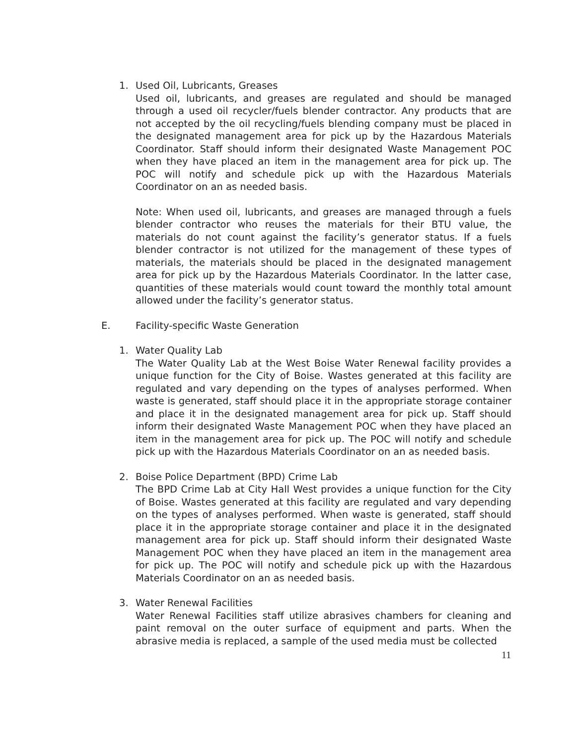1. Used Oil, Lubricants, Greases
Used oil, lubricants, and greases are regulated and should be managed through a used oil recycler/fuels blender contractor. Any products that are not accepted by the oil recycling/fuels blending company must be placed in the designated management area for pick up by the Hazardous Materials Coordinator. Staff should inform their designated Waste Management POC when they have placed an item in the management area for pick up. The POC will notify and schedule pick up with the Hazardous Materials Coordinator on an as needed basis.
Note: When used oil, lubricants, and greases are managed through a fuels blender contractor who reuses the materials for their BTU value, the materials do not count against the facility’s generator status. If a fuels blender contractor is not utilized for the management of these types of materials, the materials should be placed in the designated management area for pick up by the Hazardous Materials Coordinator. In the latter case, quantities of these materials would count toward the monthly total amount allowed under the facility’s generator status.
E. Facility-specific Waste Generation
1. Water Quality Lab
The Water Quality Lab at the West Boise Water Renewal facility provides a unique function for the City of Boise. Wastes generated at this facility are regulated and vary depending on the types of analyses performed. When waste is generated, staff should place it in the appropriate storage container and place it in the designated management area for pick up. Staff should inform their designated Waste Management POC when they have placed an item in the management area for pick up. The POC will notify and schedule pick up with the Hazardous Materials Coordinator on an as needed basis.
2. Boise Police Department (BPD) Crime Lab
The BPD Crime Lab at City Hall West provides a unique function for the City of Boise. Wastes generated at this facility are regulated and vary depending on the types of analyses performed. When waste is generated, staff should place it in the appropriate storage container and place it in the designated management area for pick up. Staff should inform their designated Waste Management POC when they have placed an item in the management area for pick up. The POC will notify and schedule pick up with the Hazardous Materials Coordinator on an as needed basis.
3. Water Renewal Facilities
Water Renewal Facilities staff utilize abrasives chambers for cleaning and paint removal on the outer surface of equipment and parts. When the abrasive media is replaced, a sample of the used media must be collected
11